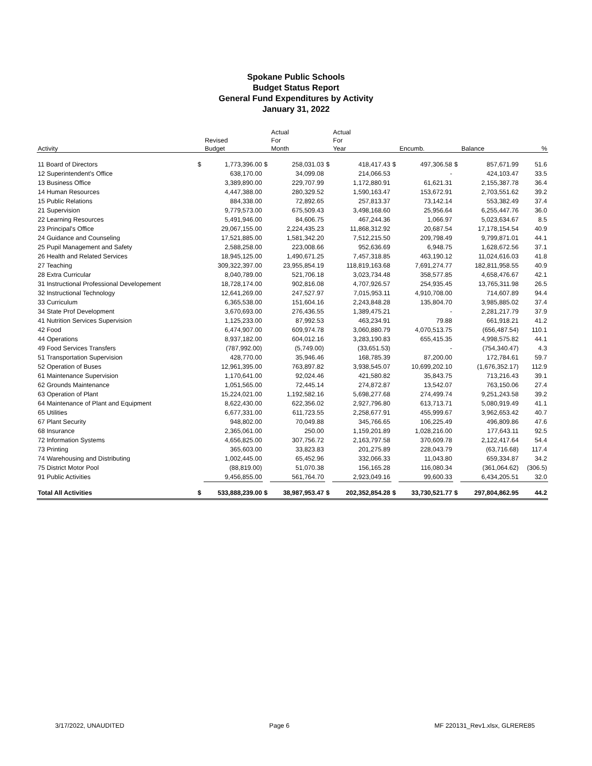Spokane Public Schools
Budget Status Report
General Fund Expenditures by Activity
January 31, 2022
| | | | | Actual | | Actual | | | | | |
| --- | --- | --- | --- | --- | --- | --- | --- | --- | --- | --- | --- |
| | | Revised | | For | | For | | | | | |
| Activity | | Budget | | Month | | Year | | Encumb. | | Balance | % |
| 11 Board of Directors | $ | 1,773,396.00 | $ | 258,031.03 | $ | 418,417.43 | $ | 497,306.58 | $ | 857,671.99 | 51.6 |
| 12 Superintendent's Office | | 638,170.00 | | 34,099.08 | | 214,066.53 | | - | | 424,103.47 | 33.5 |
| 13 Business Office | | 3,389,890.00 | | 229,707.99 | | 1,172,880.91 | | 61,621.31 | | 2,155,387.78 | 36.4 |
| 14 Human Resources | | 4,447,388.00 | | 280,329.52 | | 1,590,163.47 | | 153,672.91 | | 2,703,551.62 | 39.2 |
| 15 Public Relations | | 884,338.00 | | 72,892.65 | | 257,813.37 | | 73,142.14 | | 553,382.49 | 37.4 |
| 21 Supervision | | 9,779,573.00 | | 675,509.43 | | 3,498,168.60 | | 25,956.64 | | 6,255,447.76 | 36.0 |
| 22 Learning Resources | | 5,491,946.00 | | 84,606.75 | | 467,244.36 | | 1,066.97 | | 5,023,634.67 | 8.5 |
| 23 Principal's Office | | 29,067,155.00 | | 2,224,435.23 | | 11,868,312.92 | | 20,687.54 | | 17,178,154.54 | 40.9 |
| 24 Guidance and Counseling | | 17,521,885.00 | | 1,581,342.20 | | 7,512,215.50 | | 209,798.49 | | 9,799,871.01 | 44.1 |
| 25 Pupil Management and Safety | | 2,588,258.00 | | 223,008.66 | | 952,636.69 | | 6,948.75 | | 1,628,672.56 | 37.1 |
| 26 Health and Related Services | | 18,945,125.00 | | 1,490,671.25 | | 7,457,318.85 | | 463,190.12 | | 11,024,616.03 | 41.8 |
| 27 Teaching | | 309,322,397.00 | | 23,955,854.19 | | 118,819,163.68 | | 7,691,274.77 | | 182,811,958.55 | 40.9 |
| 28 Extra Curricular | | 8,040,789.00 | | 521,706.18 | | 3,023,734.48 | | 358,577.85 | | 4,658,476.67 | 42.1 |
| 31 Instructional Professional Developement | | 18,728,174.00 | | 902,816.08 | | 4,707,926.57 | | 254,935.45 | | 13,765,311.98 | 26.5 |
| 32 Instructional Technology | | 12,641,269.00 | | 247,527.97 | | 7,015,953.11 | | 4,910,708.00 | | 714,607.89 | 94.4 |
| 33 Curriculum | | 6,365,538.00 | | 151,604.16 | | 2,243,848.28 | | 135,804.70 | | 3,985,885.02 | 37.4 |
| 34 State Prof Development | | 3,670,693.00 | | 276,436.55 | | 1,389,475.21 | | - | | 2,281,217.79 | 37.9 |
| 41 Nutrition Services Supervision | | 1,125,233.00 | | 87,992.53 | | 463,234.91 | | 79.88 | | 661,918.21 | 41.2 |
| 42 Food | | 6,474,907.00 | | 609,974.78 | | 3,060,880.79 | | 4,070,513.75 | | (656,487.54) | 110.1 |
| 44 Operations | | 8,937,182.00 | | 604,012.16 | | 3,283,190.83 | | 655,415.35 | | 4,998,575.82 | 44.1 |
| 49 Food Services Transfers | | (787,992.00) | | (5,749.00) | | (33,651.53) | | - | | (754,340.47) | 4.3 |
| 51 Transportation Supervision | | 428,770.00 | | 35,946.46 | | 168,785.39 | | 87,200.00 | | 172,784.61 | 59.7 |
| 52 Operation of Buses | | 12,961,395.00 | | 763,897.82 | | 3,938,545.07 | | 10,699,202.10 | | (1,676,352.17) | 112.9 |
| 61 Maintenance Supervision | | 1,170,641.00 | | 92,024.46 | | 421,580.82 | | 35,843.75 | | 713,216.43 | 39.1 |
| 62 Grounds Maintenance | | 1,051,565.00 | | 72,445.14 | | 274,872.87 | | 13,542.07 | | 763,150.06 | 27.4 |
| 63 Operation of Plant | | 15,224,021.00 | | 1,192,582.16 | | 5,698,277.68 | | 274,499.74 | | 9,251,243.58 | 39.2 |
| 64 Maintenance of Plant and Equipment | | 8,622,430.00 | | 622,356.02 | | 2,927,796.80 | | 613,713.71 | | 5,080,919.49 | 41.1 |
| 65 Utilities | | 6,677,331.00 | | 611,723.55 | | 2,258,677.91 | | 455,999.67 | | 3,962,653.42 | 40.7 |
| 67 Plant Security | | 948,802.00 | | 70,049.88 | | 345,766.65 | | 106,225.49 | | 496,809.86 | 47.6 |
| 68 Insurance | | 2,365,061.00 | | 250.00 | | 1,159,201.89 | | 1,028,216.00 | | 177,643.11 | 92.5 |
| 72 Information Systems | | 4,656,825.00 | | 307,756.72 | | 2,163,797.58 | | 370,609.78 | | 2,122,417.64 | 54.4 |
| 73 Printing | | 365,603.00 | | 33,823.83 | | 201,275.89 | | 228,043.79 | | (63,716.68) | 117.4 |
| 74 Warehousing and Distributing | | 1,002,445.00 | | 65,452.96 | | 332,066.33 | | 11,043.80 | | 659,334.87 | 34.2 |
| 75 District Motor Pool | | (88,819.00) | | 51,070.38 | | 156,165.28 | | 116,080.34 | | (361,064.62) | (306.5) |
| 91 Public Activities | | 9,456,855.00 | | 561,764.70 | | 2,923,049.16 | | 99,600.33 | | 6,434,205.51 | 32.0 |
| Total All Activities | $ | 533,888,239.00 | $ | 38,987,953.47 | $ | 202,352,854.28 | $ | 33,730,521.77 | $ | 297,804,862.95 | 44.2 |
3/17/2022, UNAUDITED Page 6 MF 220131_Rev1.xlsx, GLRERE85